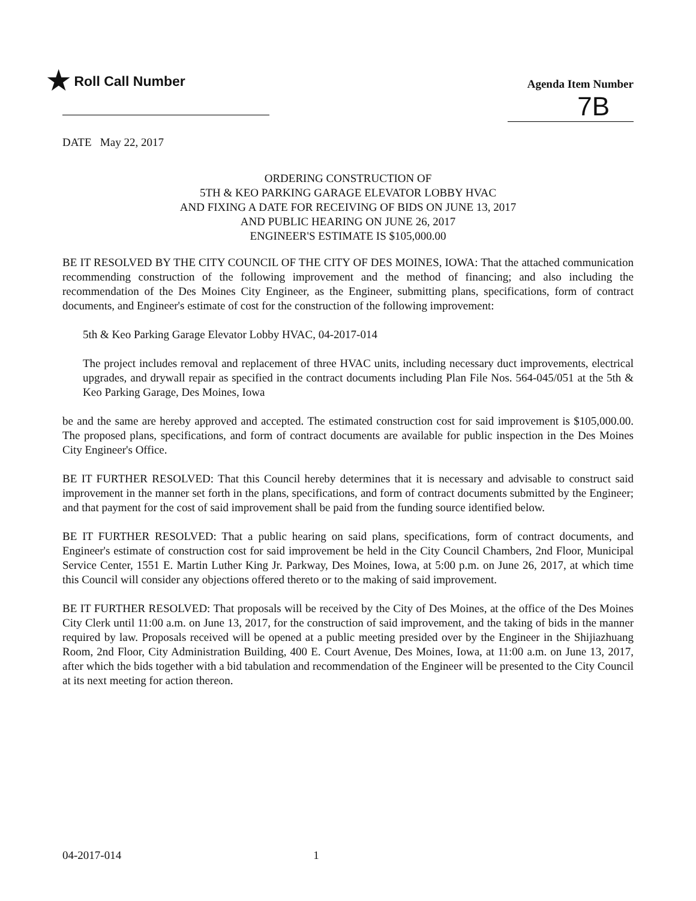★ Roll Call Number
Agenda Item Number
7B
DATE May 22, 2017
ORDERING CONSTRUCTION OF
5TH & KEO PARKING GARAGE ELEVATOR LOBBY HVAC
AND FIXING A DATE FOR RECEIVING OF BIDS ON JUNE 13, 2017
AND PUBLIC HEARING ON JUNE 26, 2017
ENGINEER'S ESTIMATE IS $105,000.00
BE IT RESOLVED BY THE CITY COUNCIL OF THE CITY OF DES MOINES, IOWA: That the attached communication recommending construction of the following improvement and the method of financing; and also including the recommendation of the Des Moines City Engineer, as the Engineer, submitting plans, specifications, form of contract documents, and Engineer's estimate of cost for the construction of the following improvement:
5th & Keo Parking Garage Elevator Lobby HVAC, 04-2017-014
The project includes removal and replacement of three HVAC units, including necessary duct improvements, electrical upgrades, and drywall repair as specified in the contract documents including Plan File Nos. 564-045/051 at the 5th & Keo Parking Garage, Des Moines, Iowa
be and the same are hereby approved and accepted. The estimated construction cost for said improvement is $105,000.00. The proposed plans, specifications, and form of contract documents are available for public inspection in the Des Moines City Engineer's Office.
BE IT FURTHER RESOLVED: That this Council hereby determines that it is necessary and advisable to construct said improvement in the manner set forth in the plans, specifications, and form of contract documents submitted by the Engineer; and that payment for the cost of said improvement shall be paid from the funding source identified below.
BE IT FURTHER RESOLVED: That a public hearing on said plans, specifications, form of contract documents, and Engineer's estimate of construction cost for said improvement be held in the City Council Chambers, 2nd Floor, Municipal Service Center, 1551 E. Martin Luther King Jr. Parkway, Des Moines, Iowa, at 5:00 p.m. on June 26, 2017, at which time this Council will consider any objections offered thereto or to the making of said improvement.
BE IT FURTHER RESOLVED: That proposals will be received by the City of Des Moines, at the office of the Des Moines City Clerk until 11:00 a.m. on June 13, 2017, for the construction of said improvement, and the taking of bids in the manner required by law. Proposals received will be opened at a public meeting presided over by the Engineer in the Shijiazhuang Room, 2nd Floor, City Administration Building, 400 E. Court Avenue, Des Moines, Iowa, at 11:00 a.m. on June 13, 2017, after which the bids together with a bid tabulation and recommendation of the Engineer will be presented to the City Council at its next meeting for action thereon.
04-2017-014 1